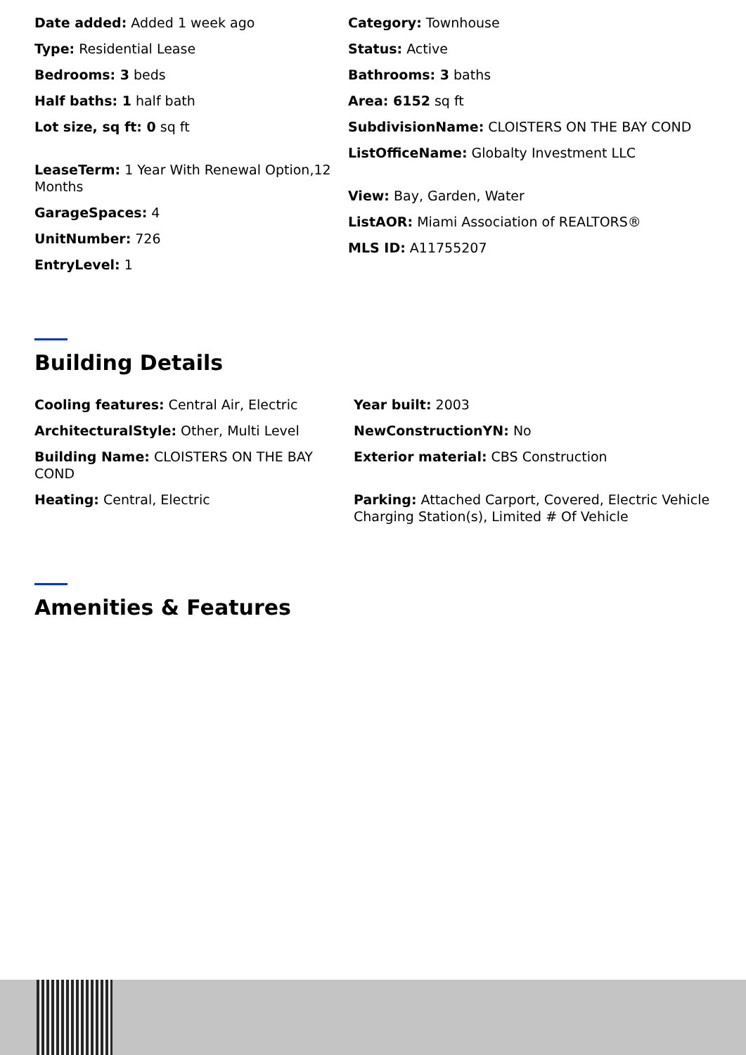Date added: Added 1 week ago
Type: Residential Lease
Bedrooms: 3 beds
Half baths: 1 half bath
Lot size, sq ft: 0 sq ft
LeaseTerm: 1 Year With Renewal Option,12 Months
GarageSpaces: 4
UnitNumber: 726
EntryLevel: 1
Category: Townhouse
Status: Active
Bathrooms: 3 baths
Area: 6152 sq ft
SubdivisionName: CLOISTERS ON THE BAY COND
ListOfficeName: Globalty Investment LLC
View: Bay, Garden, Water
ListAOR: Miami Association of REALTORS®
MLS ID: A11755207
Building Details
Cooling features: Central Air, Electric
ArchitecturalStyle: Other, Multi Level
Building Name: CLOISTERS ON THE BAY COND
Heating: Central, Electric
Year built: 2003
NewConstructionYN: No
Exterior material: CBS Construction
Parking: Attached Carport, Covered, Electric Vehicle Charging Station(s), Limited # Of Vehicle
Amenities & Features